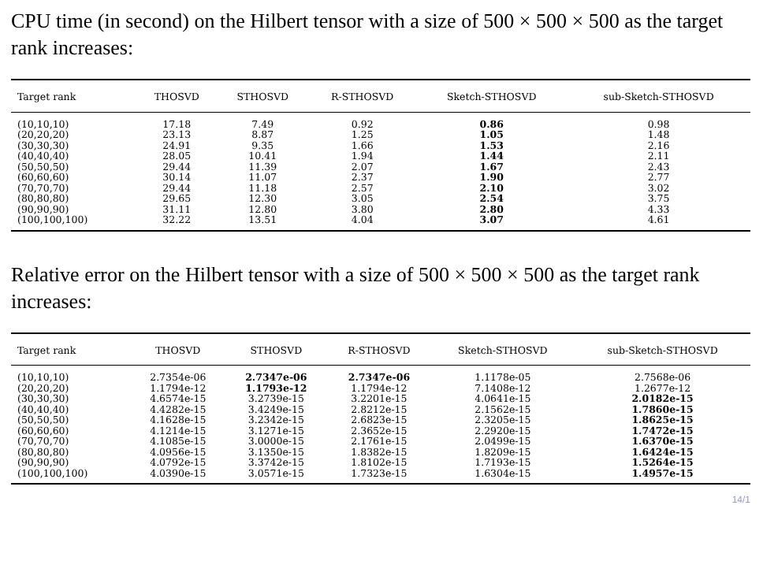CPU time (in second) on the Hilbert tensor with a size of 500 × 500 × 500 as the target rank increases:
| Target rank | THOSVD | STHOSVD | R-STHOSVD | Sketch-STHOSVD | sub-Sketch-STHOSVD |
| --- | --- | --- | --- | --- | --- |
| (10,10,10) | 17.18 | 7.49 | 0.92 | 0.86 | 0.98 |
| (20,20,20) | 23.13 | 8.87 | 1.25 | 1.05 | 1.48 |
| (30,30,30) | 24.91 | 9.35 | 1.66 | 1.53 | 2.16 |
| (40,40,40) | 28.05 | 10.41 | 1.94 | 1.44 | 2.11 |
| (50,50,50) | 29.44 | 11.39 | 2.07 | 1.67 | 2.43 |
| (60,60,60) | 30.14 | 11.07 | 2.37 | 1.90 | 2.77 |
| (70,70,70) | 29.44 | 11.18 | 2.57 | 2.10 | 3.02 |
| (80,80,80) | 29.65 | 12.30 | 3.05 | 2.54 | 3.75 |
| (90,90,90) | 31.11 | 12.80 | 3.80 | 2.80 | 4.33 |
| (100,100,100) | 32.22 | 13.51 | 4.04 | 3.07 | 4.61 |
Relative error on the Hilbert tensor with a size of 500 × 500 × 500 as the target rank increases:
| Target rank | THOSVD | STHOSVD | R-STHOSVD | Sketch-STHOSVD | sub-Sketch-STHOSVD |
| --- | --- | --- | --- | --- | --- |
| (10,10,10) | 2.7354e-06 | 2.7347e-06 | 2.7347e-06 | 1.1178e-05 | 2.7568e-06 |
| (20,20,20) | 1.1794e-12 | 1.1793e-12 | 1.1794e-12 | 7.1408e-12 | 1.2677e-12 |
| (30,30,30) | 4.6574e-15 | 3.2739e-15 | 3.2201e-15 | 4.0641e-15 | 2.0182e-15 |
| (40,40,40) | 4.4282e-15 | 3.4249e-15 | 2.8212e-15 | 2.1562e-15 | 1.7860e-15 |
| (50,50,50) | 4.1628e-15 | 3.2342e-15 | 2.6823e-15 | 2.3205e-15 | 1.8625e-15 |
| (60,60,60) | 4.1214e-15 | 3.1271e-15 | 2.3652e-15 | 2.2920e-15 | 1.7472e-15 |
| (70,70,70) | 4.1085e-15 | 3.0000e-15 | 2.1761e-15 | 2.0499e-15 | 1.6370e-15 |
| (80,80,80) | 4.0956e-15 | 3.1350e-15 | 1.8382e-15 | 1.8209e-15 | 1.6424e-15 |
| (90,90,90) | 4.0792e-15 | 3.3742e-15 | 1.8102e-15 | 1.7193e-15 | 1.5264e-15 |
| (100,100,100) | 4.0390e-15 | 3.0571e-15 | 1.7323e-15 | 1.6304e-15 | 1.4957e-15 |
14/1